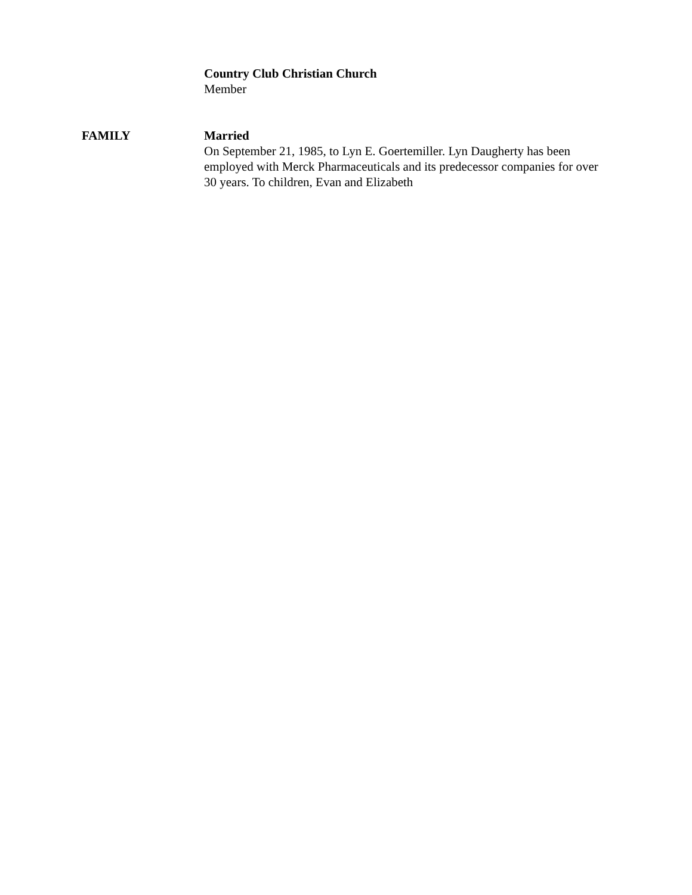Country Club Christian Church
Member
FAMILY Married
On September 21, 1985, to Lyn E. Goertemiller. Lyn Daugherty has been employed with Merck Pharmaceuticals and its predecessor companies for over 30 years. To children, Evan and Elizabeth